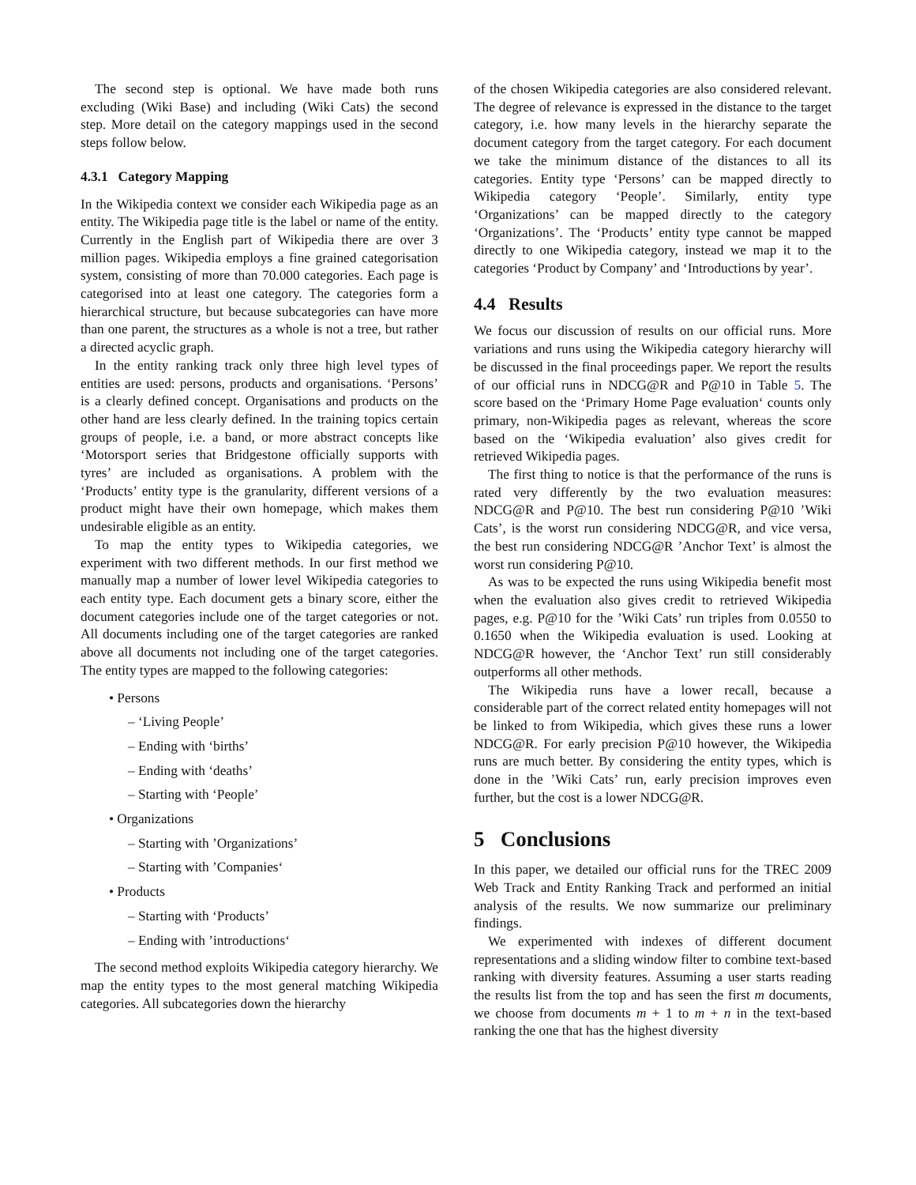The second step is optional. We have made both runs excluding (Wiki Base) and including (Wiki Cats) the second step. More detail on the category mappings used in the second steps follow below.
4.3.1 Category Mapping
In the Wikipedia context we consider each Wikipedia page as an entity. The Wikipedia page title is the label or name of the entity. Currently in the English part of Wikipedia there are over 3 million pages. Wikipedia employs a fine grained categorisation system, consisting of more than 70.000 categories. Each page is categorised into at least one category. The categories form a hierarchical structure, but because subcategories can have more than one parent, the structures as a whole is not a tree, but rather a directed acyclic graph.
In the entity ranking track only three high level types of entities are used: persons, products and organisations. ‘Persons’ is a clearly defined concept. Organisations and products on the other hand are less clearly defined. In the training topics certain groups of people, i.e. a band, or more abstract concepts like ‘Motorsport series that Bridgestone officially supports with tyres’ are included as organisations. A problem with the ‘Products’ entity type is the granularity, different versions of a product might have their own homepage, which makes them undesirable eligible as an entity.
To map the entity types to Wikipedia categories, we experiment with two different methods. In our first method we manually map a number of lower level Wikipedia categories to each entity type. Each document gets a binary score, either the document categories include one of the target categories or not. All documents including one of the target categories are ranked above all documents not including one of the target categories. The entity types are mapped to the following categories:
• Persons
– ‘Living People’
– Ending with ‘births’
– Ending with ‘deaths’
– Starting with ‘People’
• Organizations
– Starting with ’Organizations’
– Starting with ’Companies‘
• Products
– Starting with ‘Products’
– Ending with ’introductions‘
The second method exploits Wikipedia category hierarchy. We map the entity types to the most general matching Wikipedia categories. All subcategories down the hierarchy
of the chosen Wikipedia categories are also considered relevant. The degree of relevance is expressed in the distance to the target category, i.e. how many levels in the hierarchy separate the document category from the target category. For each document we take the minimum distance of the distances to all its categories. Entity type ‘Persons’ can be mapped directly to Wikipedia category ‘People’. Similarly, entity type ‘Organizations’ can be mapped directly to the category ‘Organizations’. The ‘Products’ entity type cannot be mapped directly to one Wikipedia category, instead we map it to the categories ‘Product by Company’ and ‘Introductions by year’.
4.4 Results
We focus our discussion of results on our official runs. More variations and runs using the Wikipedia category hierarchy will be discussed in the final proceedings paper. We report the results of our official runs in NDCG@R and P@10 in Table 5. The score based on the ‘Primary Home Page evaluation‘ counts only primary, non-Wikipedia pages as relevant, whereas the score based on the ‘Wikipedia evaluation’ also gives credit for retrieved Wikipedia pages.
The first thing to notice is that the performance of the runs is rated very differently by the two evaluation measures: NDCG@R and P@10. The best run considering P@10 ’Wiki Cats’, is the worst run considering NDCG@R, and vice versa, the best run considering NDCG@R ’Anchor Text’ is almost the worst run considering P@10.
As was to be expected the runs using Wikipedia benefit most when the evaluation also gives credit to retrieved Wikipedia pages, e.g. P@10 for the ’Wiki Cats’ run triples from 0.0550 to 0.1650 when the Wikipedia evaluation is used. Looking at NDCG@R however, the ‘Anchor Text’ run still considerably outperforms all other methods.
The Wikipedia runs have a lower recall, because a considerable part of the correct related entity homepages will not be linked to from Wikipedia, which gives these runs a lower NDCG@R. For early precision P@10 however, the Wikipedia runs are much better. By considering the entity types, which is done in the ’Wiki Cats’ run, early precision improves even further, but the cost is a lower NDCG@R.
5 Conclusions
In this paper, we detailed our official runs for the TREC 2009 Web Track and Entity Ranking Track and performed an initial analysis of the results. We now summarize our preliminary findings.
We experimented with indexes of different document representations and a sliding window filter to combine text-based ranking with diversity features. Assuming a user starts reading the results list from the top and has seen the first m documents, we choose from documents m + 1 to m + n in the text-based ranking the one that has the highest diversity